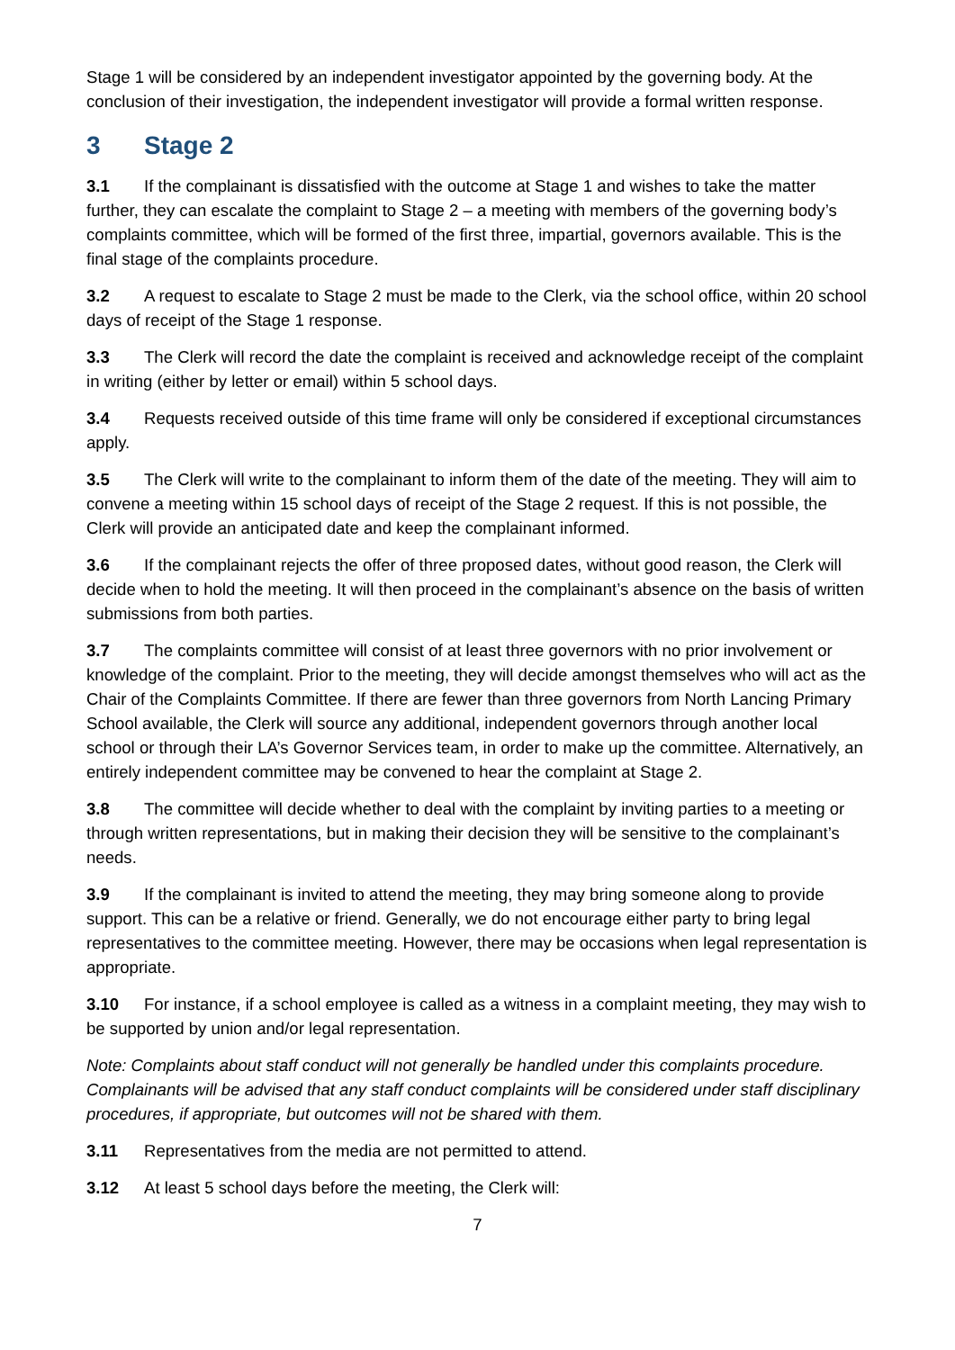Stage 1 will be considered by an independent investigator appointed by the governing body. At the conclusion of their investigation, the independent investigator will provide a formal written response.
3 Stage 2
3.1 If the complainant is dissatisfied with the outcome at Stage 1 and wishes to take the matter further, they can escalate the complaint to Stage 2 – a meeting with members of the governing body’s complaints committee, which will be formed of the first three, impartial, governors available. This is the final stage of the complaints procedure.
3.2 A request to escalate to Stage 2 must be made to the Clerk, via the school office, within 20 school days of receipt of the Stage 1 response.
3.3 The Clerk will record the date the complaint is received and acknowledge receipt of the complaint in writing (either by letter or email) within 5 school days.
3.4 Requests received outside of this time frame will only be considered if exceptional circumstances apply.
3.5 The Clerk will write to the complainant to inform them of the date of the meeting. They will aim to convene a meeting within 15 school days of receipt of the Stage 2 request. If this is not possible, the Clerk will provide an anticipated date and keep the complainant informed.
3.6 If the complainant rejects the offer of three proposed dates, without good reason, the Clerk will decide when to hold the meeting. It will then proceed in the complainant’s absence on the basis of written submissions from both parties.
3.7 The complaints committee will consist of at least three governors with no prior involvement or knowledge of the complaint. Prior to the meeting, they will decide amongst themselves who will act as the Chair of the Complaints Committee. If there are fewer than three governors from North Lancing Primary School available, the Clerk will source any additional, independent governors through another local school or through their LA’s Governor Services team, in order to make up the committee. Alternatively, an entirely independent committee may be convened to hear the complaint at Stage 2.
3.8 The committee will decide whether to deal with the complaint by inviting parties to a meeting or through written representations, but in making their decision they will be sensitive to the complainant’s needs.
3.9 If the complainant is invited to attend the meeting, they may bring someone along to provide support. This can be a relative or friend. Generally, we do not encourage either party to bring legal representatives to the committee meeting. However, there may be occasions when legal representation is appropriate.
3.10 For instance, if a school employee is called as a witness in a complaint meeting, they may wish to be supported by union and/or legal representation.
Note: Complaints about staff conduct will not generally be handled under this complaints procedure. Complainants will be advised that any staff conduct complaints will be considered under staff disciplinary procedures, if appropriate, but outcomes will not be shared with them.
3.11 Representatives from the media are not permitted to attend.
3.12 At least 5 school days before the meeting, the Clerk will:
7